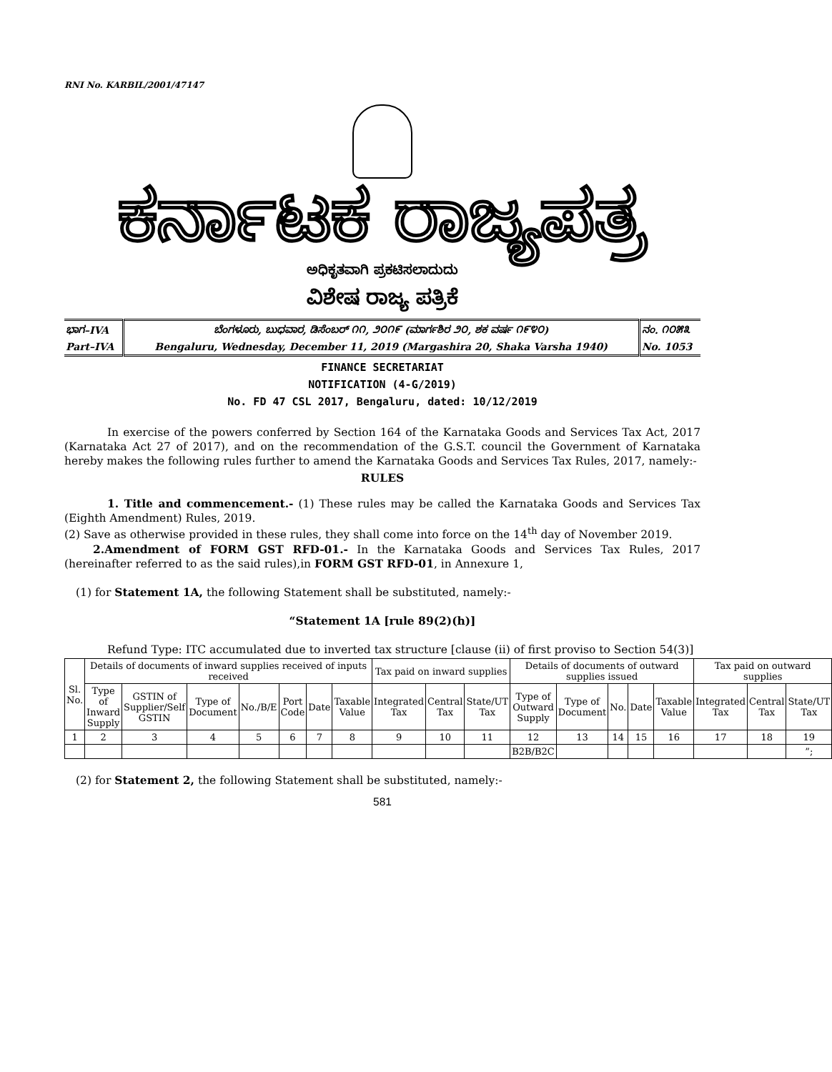RNI No. KARBIL/2001/47147
ಕರ್ನಾಟಕ ರಾಜ್ಯಪತ್ರ
ಅಧಿಕೃತವಾಗಿ ಪ್ರಕಟಿಸಲಾದುದು
ವಿಶೇಷ ರಾಜ್ಯ ಪತ್ರಿಕೆ
| ಭಾಗ–IVA | ಬೆಂಗಳೂರು, ಬುಧವಾರ, ಡಿಸೆಂಬರ್ ೧೧, ೨೦೧೯ (ಮಾರ್ಗಶಿರ ೨೦, ಶಕ ವರ್ಷ ೧೯೪೦) | ನಂ. ೧೦೫೩ |
| Part–IVA | Bengaluru, Wednesday, December 11, 2019 (Margashira 20, Shaka Varsha 1940) | No. 1053 |
FINANCE SECRETARIAT
NOTIFICATION (4-G/2019)
No. FD 47 CSL 2017, Bengaluru, dated: 10/12/2019
In exercise of the powers conferred by Section 164 of the Karnataka Goods and Services Tax Act, 2017 (Karnataka Act 27 of 2017), and on the recommendation of the G.S.T. council the Government of Karnataka hereby makes the following rules further to amend the Karnataka Goods and Services Tax Rules, 2017, namely:-
RULES
1. Title and commencement.- (1) These rules may be called the Karnataka Goods and Services Tax (Eighth Amendment) Rules, 2019.
(2) Save as otherwise provided in these rules, they shall come into force on the 14<sup>th</sup> day of November 2019.
2.Amendment of FORM GST RFD-01.- In the Karnataka Goods and Services Tax Rules, 2017 (hereinafter referred to as the said rules),in FORM GST RFD-01, in Annexure 1,
(1) for Statement 1A, the following Statement shall be substituted, namely:-
“Statement 1A [rule 89(2)(h)]
Refund Type: ITC accumulated due to inverted tax structure [clause (ii) of first proviso to Section 54(3)]
| Sl. No. | Details of documents of inward supplies received of inputs received | | | | | | | Tax paid on inward supplies | | | Details of documents of outward supplies issued | | | | | Tax paid on outward supplies | | |
| --- | --- | --- | --- | --- | --- | --- | --- | --- | --- | --- | --- | --- | --- | --- | --- | --- | --- | --- |
| | Type of Inward Supply | GSTIN of Supplier/Self GSTIN | Type of Document | No./B/E | Port Code | Date | Taxable Value | Integrated Tax | Central Tax | State/UT Tax | Type of Outward Supply | Type of Document | No. | Date | Taxable Value | Integrated Tax | Central Tax | State/UT Tax |
| 1 | 2 | 3 | 4 | 5 | 6 | 7 | 8 | 9 | 10 | 11 | 12 | 13 | 14 | 15 | 16 | 17 | 18 | 19 |
| | | | | | | | | | | | B2B/B2C | | | | | | | ”; |
(2) for Statement 2, the following Statement shall be substituted, namely:-
581